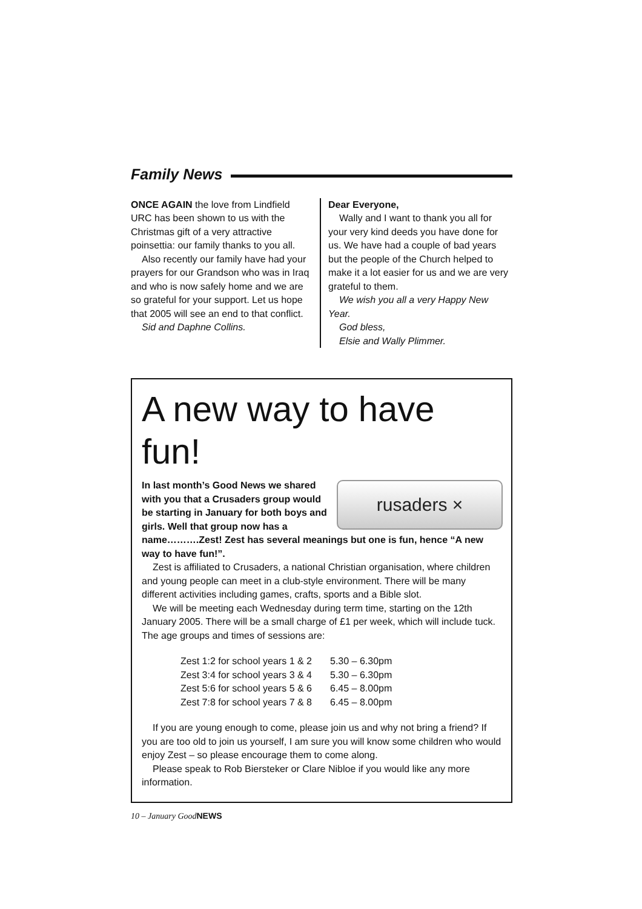Family News
ONCE AGAIN the love from Lindfield URC has been shown to us with the Christmas gift of a very attractive poinsettia: our family thanks to you all.
Also recently our family have had your prayers for our Grandson who was in Iraq and who is now safely home and we are so grateful for your support. Let us hope that 2005 will see an end to that conflict.
Sid and Daphne Collins.
Dear Everyone,
Wally and I want to thank you all for your very kind deeds you have done for us. We have had a couple of bad years but the people of the Church helped to make it a lot easier for us and we are very grateful to them.
We wish you all a very Happy New Year.
God bless,
Elsie and Wally Plimmer.
A new way to have fun!
rusaders ×
In last month’s Good News we shared with you that a Crusaders group would be starting in January for both boys and girls. Well that group now has a name……….Zest! Zest has several meanings but one is fun, hence “A new way to have fun!”.
Zest is affiliated to Crusaders, a national Christian organisation, where children and young people can meet in a club-style environment. There will be many different activities including games, crafts, sports and a Bible slot.
We will be meeting each Wednesday during term time, starting on the 12th January 2005. There will be a small charge of £1 per week, which will include tuck. The age groups and times of sessions are:
| Zest 1:2 for school years 1 & 2 | 5.30 – 6.30pm |
| Zest 3:4 for school years 3 & 4 | 5.30 – 6.30pm |
| Zest 5:6 for school years 5 & 6 | 6.45 – 8.00pm |
| Zest 7:8 for school years 7 & 8 | 6.45 – 8.00pm |
If you are young enough to come, please join us and why not bring a friend? If you are too old to join us yourself, I am sure you will know some children who would enjoy Zest – so please encourage them to come along.
Please speak to Rob Biersteker or Clare Nibloe if you would like any more information.
10 – January GoodNEWS